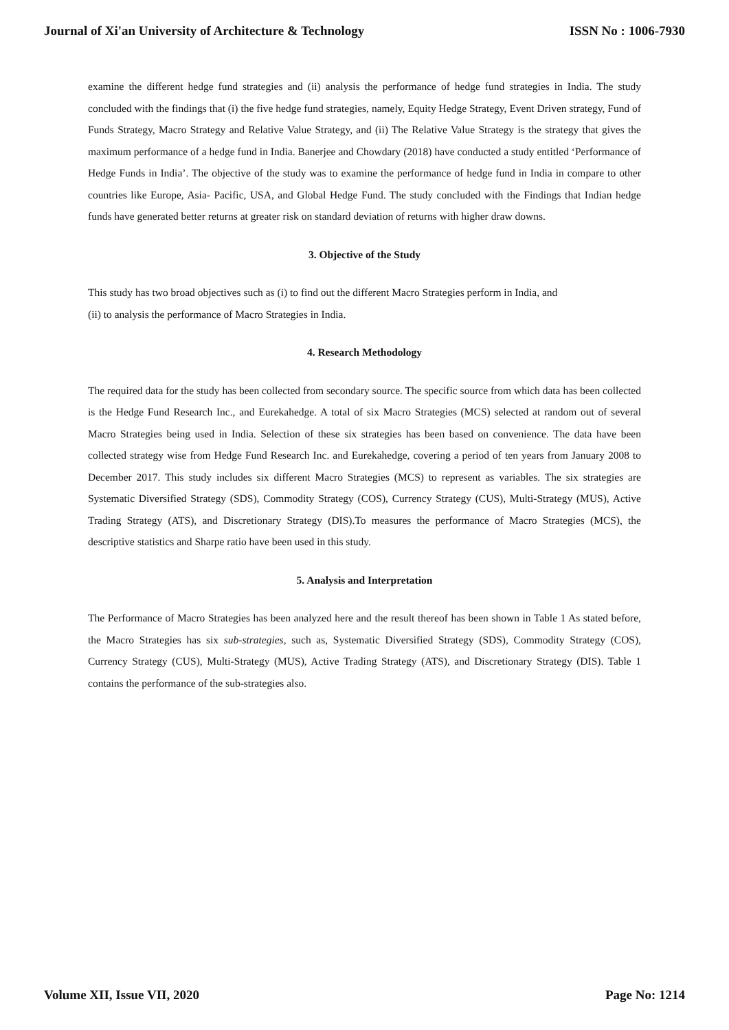Journal of Xi'an University of Architecture & Technology ISSN No : 1006-7930
examine the different hedge fund strategies and (ii) analysis the performance of hedge fund strategies in India. The study concluded with the findings that (i) the five hedge fund strategies, namely, Equity Hedge Strategy, Event Driven strategy, Fund of Funds Strategy, Macro Strategy and Relative Value Strategy, and (ii) The Relative Value Strategy is the strategy that gives the maximum performance of a hedge fund in India. Banerjee and Chowdary (2018) have conducted a study entitled ‘Performance of Hedge Funds in India’. The objective of the study was to examine the performance of hedge fund in India in compare to other countries like Europe, Asia- Pacific, USA, and Global Hedge Fund. The study concluded with the Findings that Indian hedge funds have generated better returns at greater risk on standard deviation of returns with higher draw downs.
3. Objective of the Study
This study has two broad objectives such as (i) to find out the different Macro Strategies perform in India, and
(ii) to analysis the performance of Macro Strategies in India.
4. Research Methodology
The required data for the study has been collected from secondary source. The specific source from which data has been collected is the Hedge Fund Research Inc., and Eurekahedge. A total of six Macro Strategies (MCS) selected at random out of several Macro Strategies being used in India. Selection of these six strategies has been based on convenience. The data have been collected strategy wise from Hedge Fund Research Inc. and Eurekahedge, covering a period of ten years from January 2008 to December 2017. This study includes six different Macro Strategies (MCS) to represent as variables. The six strategies are Systematic Diversified Strategy (SDS), Commodity Strategy (COS), Currency Strategy (CUS), Multi-Strategy (MUS), Active Trading Strategy (ATS), and Discretionary Strategy (DIS).To measures the performance of Macro Strategies (MCS), the descriptive statistics and Sharpe ratio have been used in this study.
5. Analysis and Interpretation
The Performance of Macro Strategies has been analyzed here and the result thereof has been shown in Table 1 As stated before, the Macro Strategies has six sub-strategies, such as, Systematic Diversified Strategy (SDS), Commodity Strategy (COS), Currency Strategy (CUS), Multi-Strategy (MUS), Active Trading Strategy (ATS), and Discretionary Strategy (DIS). Table 1 contains the performance of the sub-strategies also.
Volume XII, Issue VII, 2020 Page No: 1214